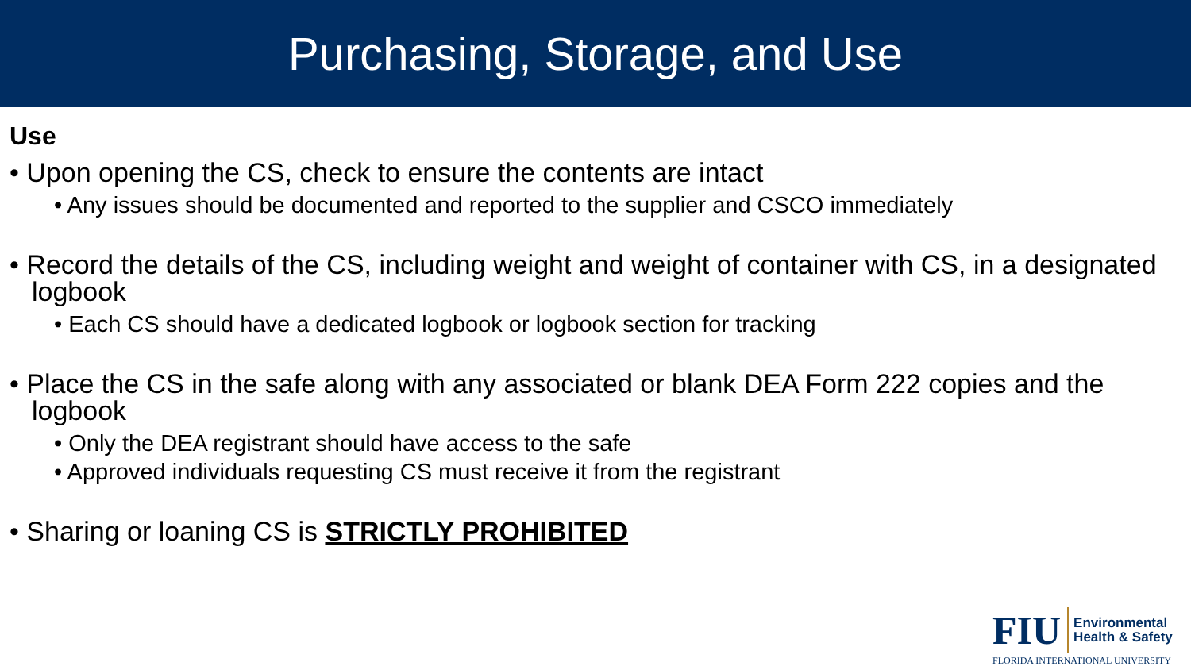Purchasing, Storage, and Use
Use
• Upon opening the CS, check to ensure the contents are intact
• Any issues should be documented and reported to the supplier and CSCO immediately
• Record the details of the CS, including weight and weight of container with CS, in a designated logbook
• Each CS should have a dedicated logbook or logbook section for tracking
• Place the CS in the safe along with any associated or blank DEA Form 222 copies and the logbook
• Only the DEA registrant should have access to the safe
• Approved individuals requesting CS must receive it from the registrant
• Sharing or loaning CS is STRICTLY PROHIBITED
FIU Environmental
Health & Safety
FLORIDA INTERNATIONAL UNIVERSITY